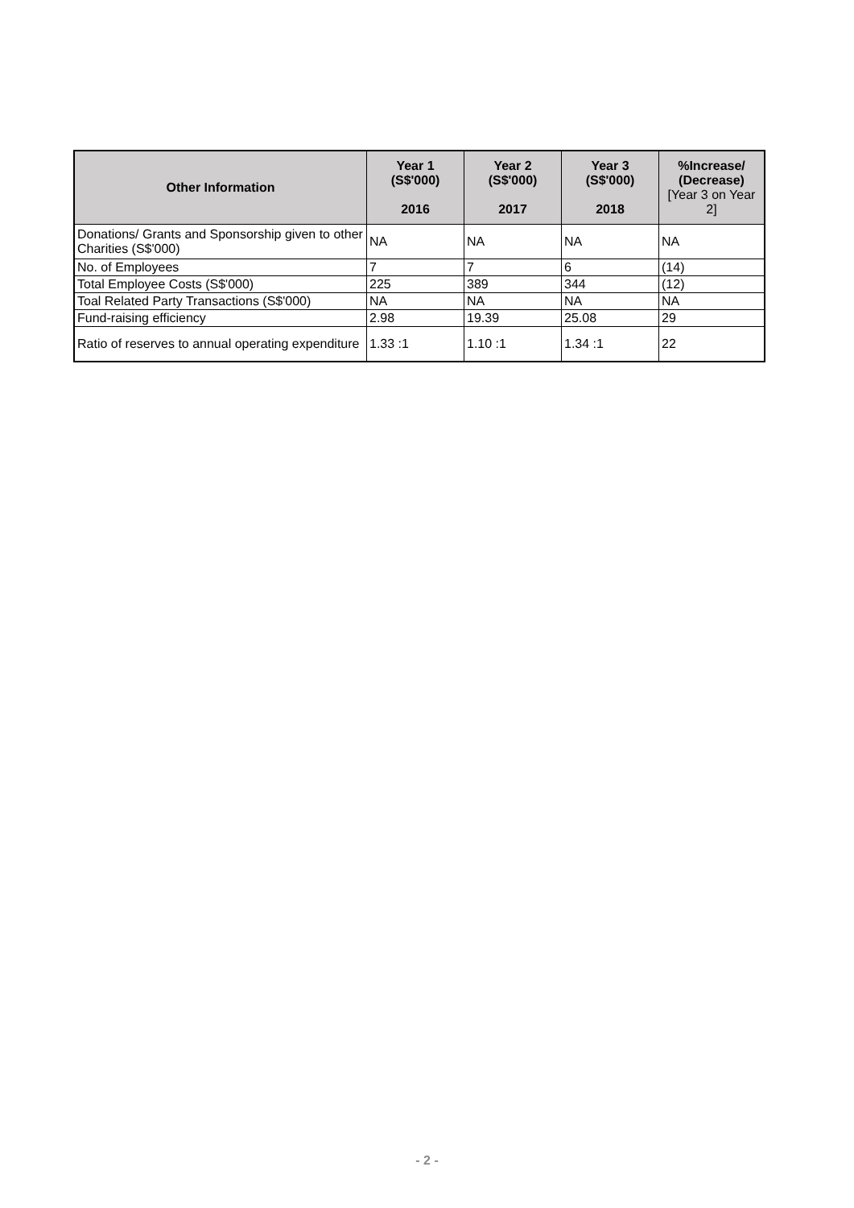| Other Information | Year 1 (S$'000) 2016 | Year 2 (S$'000) 2017 | Year 3 (S$'000) 2018 | %Increase/ (Decrease) [Year 3 on Year 2] |
| --- | --- | --- | --- | --- |
| Donations/ Grants and Sponsorship given to other Charities (S$'000) | NA | NA | NA | NA |
| No. of Employees | 7 | 7 | 6 | (14) |
| Total Employee Costs (S$'000) | 225 | 389 | 344 | (12) |
| Toal Related Party Transactions (S$'000) | NA | NA | NA | NA |
| Fund-raising efficiency | 2.98 | 19.39 | 25.08 | 29 |
| Ratio of reserves to annual operating expenditure | 1.33 :1 | 1.10 :1 | 1.34 :1 | 22 |
- 2 -